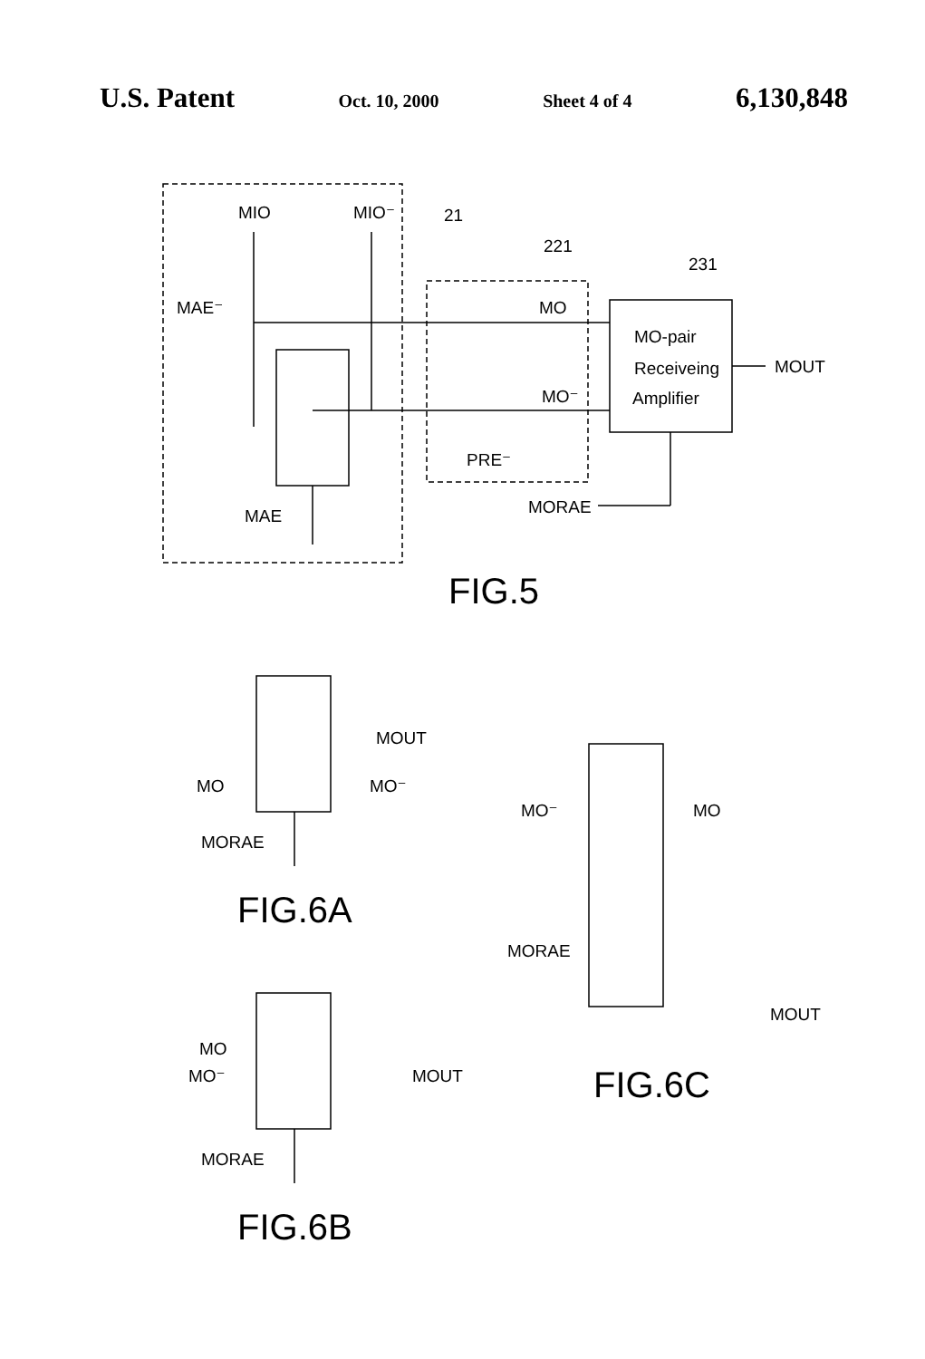U.S. Patent Oct. 10, 2000 Sheet 4 of 4 6,130,848
MIO
MIO⁻
21
MAE⁻
MAE
221
231
MO
MO⁻
PRE⁻
MO-pair
Receiveing
Amplifier
MOUT
MORAE
FIG.5
MOUT
MO
MO⁻
MORAE
FIG.6A
MO
MO⁻
MOUT
MORAE
FIG.6B
MO⁻
MO
MORAE
MOUT
FIG.6C